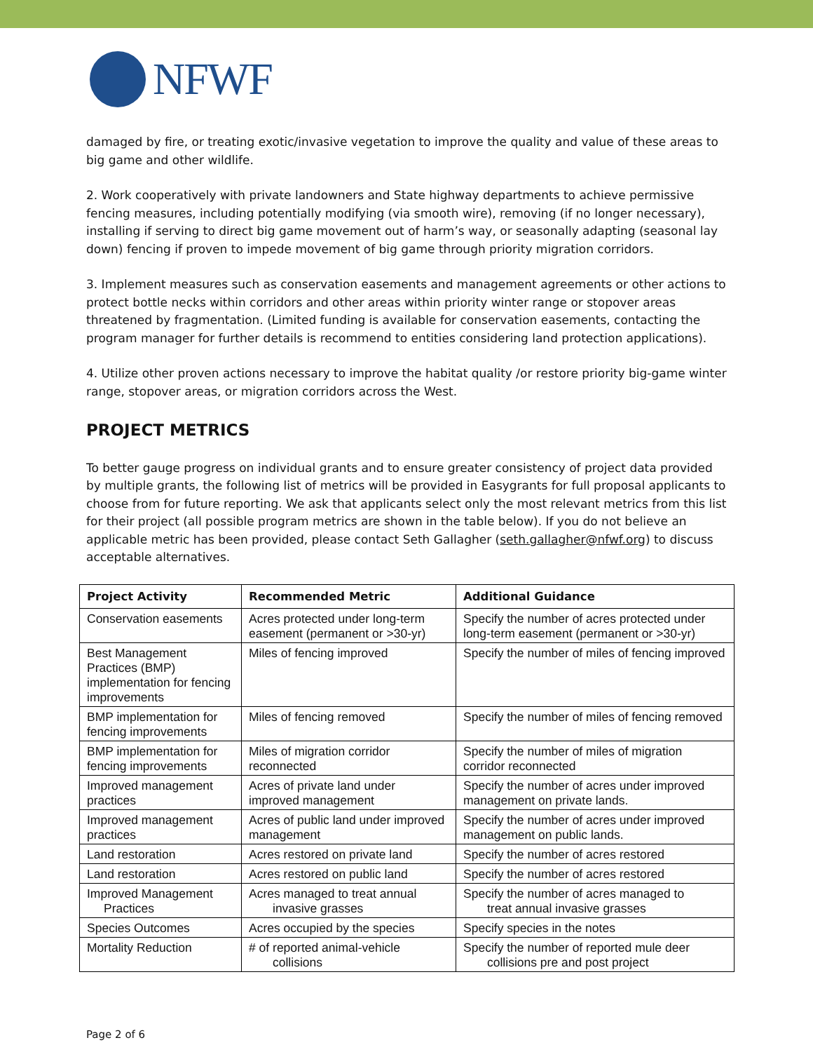NFWF
damaged by fire, or treating exotic/invasive vegetation to improve the quality and value of these areas to big game and other wildlife.
2. Work cooperatively with private landowners and State highway departments to achieve permissive fencing measures, including potentially modifying (via smooth wire), removing (if no longer necessary), installing if serving to direct big game movement out of harm’s way, or seasonally adapting (seasonal lay down) fencing if proven to impede movement of big game through priority migration corridors.
3. Implement measures such as conservation easements and management agreements or other actions to protect bottle necks within corridors and other areas within priority winter range or stopover areas threatened by fragmentation. (Limited funding is available for conservation easements, contacting the program manager for further details is recommend to entities considering land protection applications).
4. Utilize other proven actions necessary to improve the habitat quality /or restore priority big-game winter range, stopover areas, or migration corridors across the West.
PROJECT METRICS
To better gauge progress on individual grants and to ensure greater consistency of project data provided by multiple grants, the following list of metrics will be provided in Easygrants for full proposal applicants to choose from for future reporting. We ask that applicants select only the most relevant metrics from this list for their project (all possible program metrics are shown in the table below). If you do not believe an applicable metric has been provided, please contact Seth Gallagher (seth.gallagher@nfwf.org) to discuss acceptable alternatives.
| Project Activity | Recommended Metric | Additional Guidance |
| --- | --- | --- |
| Conservation easements | Acres protected under long-term easement (permanent or >30-yr) | Specify the number of acres protected under long-term easement (permanent or >30-yr) |
| Best Management Practices (BMP) implementation for fencing improvements | Miles of fencing improved | Specify the number of miles of fencing improved |
| BMP implementation for fencing improvements | Miles of fencing removed | Specify the number of miles of fencing removed |
| BMP implementation for fencing improvements | Miles of migration corridor reconnected | Specify the number of miles of migration corridor reconnected |
| Improved management practices | Acres of private land under improved management | Specify the number of acres under improved management on private lands. |
| Improved management practices | Acres of public land under improved management | Specify the number of acres under improved management on public lands. |
| Land restoration | Acres restored on private land | Specify the number of acres restored |
| Land restoration | Acres restored on public land | Specify the number of acres restored |
| Improved Management Practices | Acres managed to treat annual invasive grasses | Specify the number of acres managed to treat annual invasive grasses |
| Species Outcomes | Acres occupied by the species | Specify species in the notes |
| Mortality Reduction | # of reported animal-vehicle collisions | Specify the number of reported mule deer collisions pre and post project |
Page 2 of 6